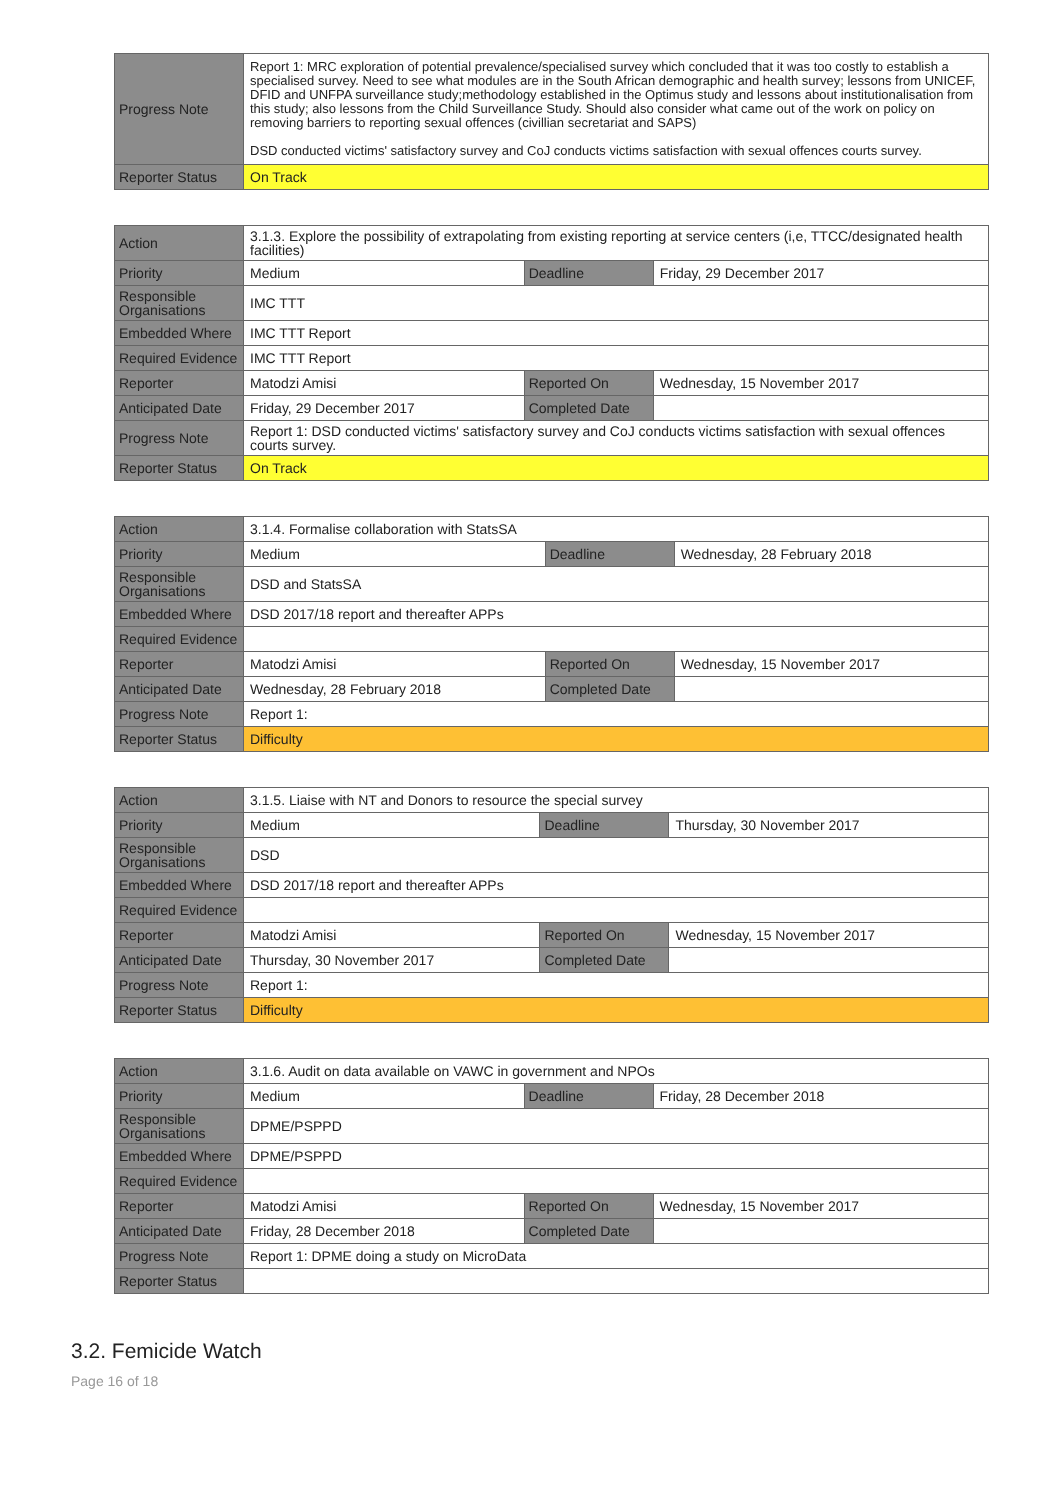| Progress Note | Report 1: MRC exploration of potential prevalence/specialised survey which concluded that it was too costly to establish a specialised survey. Need to see what modules are in the South African demographic and health survey; lessons from UNICEF, DFID and UNFPA surveillance study;methodology established in the Optimus study and lessons about institutionalisation from this study; also lessons from the Child Surveillance Study. Should also consider what came out of the work on policy on removing barriers to reporting sexual offences (civillian secretariat and SAPS) DSD conducted victims' satisfactory survey and CoJ conducts victims satisfaction with sexual offences courts survey. |
| Reporter Status | On Track |
| Action | 3.1.3. Explore the possibility of extrapolating from existing reporting at service centers (i,e, TTCC/designated health facilities) | | |
| Priority | Medium | Deadline | Friday, 29 December 2017 |
| Responsible Organisations | IMC TTT | | |
| Embedded Where | IMC TTT Report | | |
| Required Evidence | IMC TTT Report | | |
| Reporter | Matodzi Amisi | Reported On | Wednesday, 15 November 2017 |
| Anticipated Date | Friday, 29 December 2017 | Completed Date | |
| Progress Note | Report 1: DSD conducted victims' satisfactory survey and CoJ conducts victims satisfaction with sexual offences courts survey. | | |
| Reporter Status | On Track | | |
| Action | 3.1.4. Formalise collaboration with StatsSA | | |
| Priority | Medium | Deadline | Wednesday, 28 February 2018 |
| Responsible Organisations | DSD and StatsSA | | |
| Embedded Where | DSD 2017/18 report and thereafter APPs | | |
| Required Evidence | | | |
| Reporter | Matodzi Amisi | Reported On | Wednesday, 15 November 2017 |
| Anticipated Date | Wednesday, 28 February 2018 | Completed Date | |
| Progress Note | Report 1: | | |
| Reporter Status | Difficulty | | |
| Action | 3.1.5. Liaise with NT and Donors to resource the special survey | | |
| Priority | Medium | Deadline | Thursday, 30 November 2017 |
| Responsible Organisations | DSD | | |
| Embedded Where | DSD 2017/18 report and thereafter APPs | | |
| Required Evidence | | | |
| Reporter | Matodzi Amisi | Reported On | Wednesday, 15 November 2017 |
| Anticipated Date | Thursday, 30 November 2017 | Completed Date | |
| Progress Note | Report 1: | | |
| Reporter Status | Difficulty | | |
| Action | 3.1.6. Audit on data available on VAWC in government and NPOs | | |
| Priority | Medium | Deadline | Friday, 28 December 2018 |
| Responsible Organisations | DPME/PSPPD | | |
| Embedded Where | DPME/PSPPD | | |
| Required Evidence | | | |
| Reporter | Matodzi Amisi | Reported On | Wednesday, 15 November 2017 |
| Anticipated Date | Friday, 28 December 2018 | Completed Date | |
| Progress Note | Report 1: DPME doing a study on MicroData | | |
| Reporter Status | | | |
3.2. Femicide Watch
Page 16 of 18